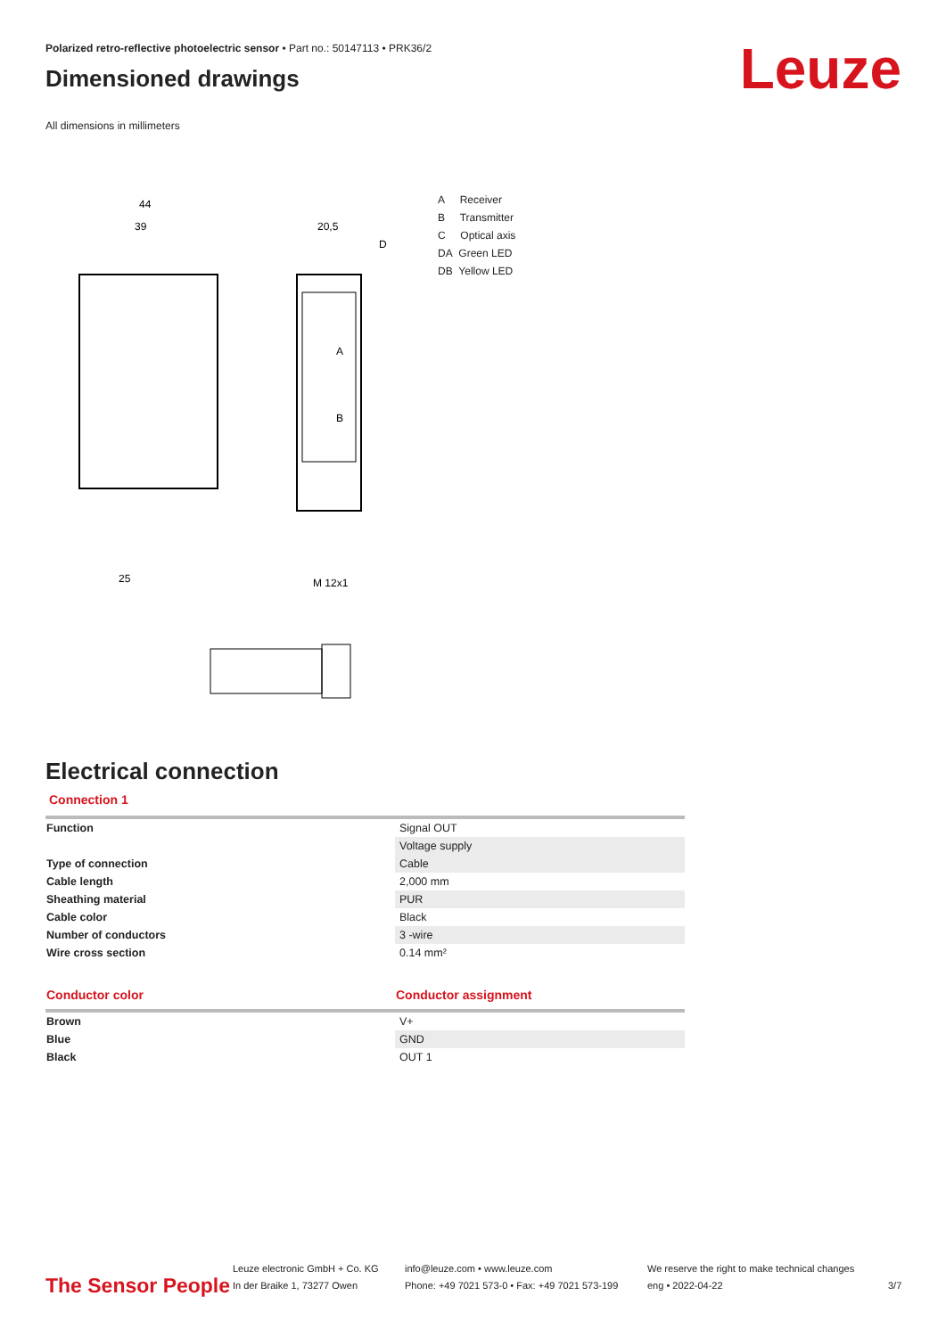Polarized retro-reflective photoelectric sensor • Part no.: 50147113 • PRK36/2
Dimensioned drawings
All dimensions in millimeters
44
39
20,5
D
A
B
25
M 12x1
A Receiver
B Transmitter
C Optical axis
DA Green LED
DB Yellow LED
Electrical connection
Connection 1
| Function | Signal OUT |
| | Voltage supply |
| Type of connection | Cable |
| Cable length | 2,000 mm |
| Sheathing material | PUR |
| Cable color | Black |
| Number of conductors | 3 -wire |
| Wire cross section | 0.14 mm² |
| Conductor color | Conductor assignment |
| --- | --- |
| Brown | V+ |
| Blue | GND |
| Black | OUT 1 |
Leuze
The Sensor People
Leuze electronic GmbH + Co. KG
In der Braike 1, 73277 Owen
info@leuze.com • www.leuze.com
Phone: +49 7021 573-0 • Fax: +49 7021 573-199
We reserve the right to make technical changes
eng • 2022-04-22
3/7